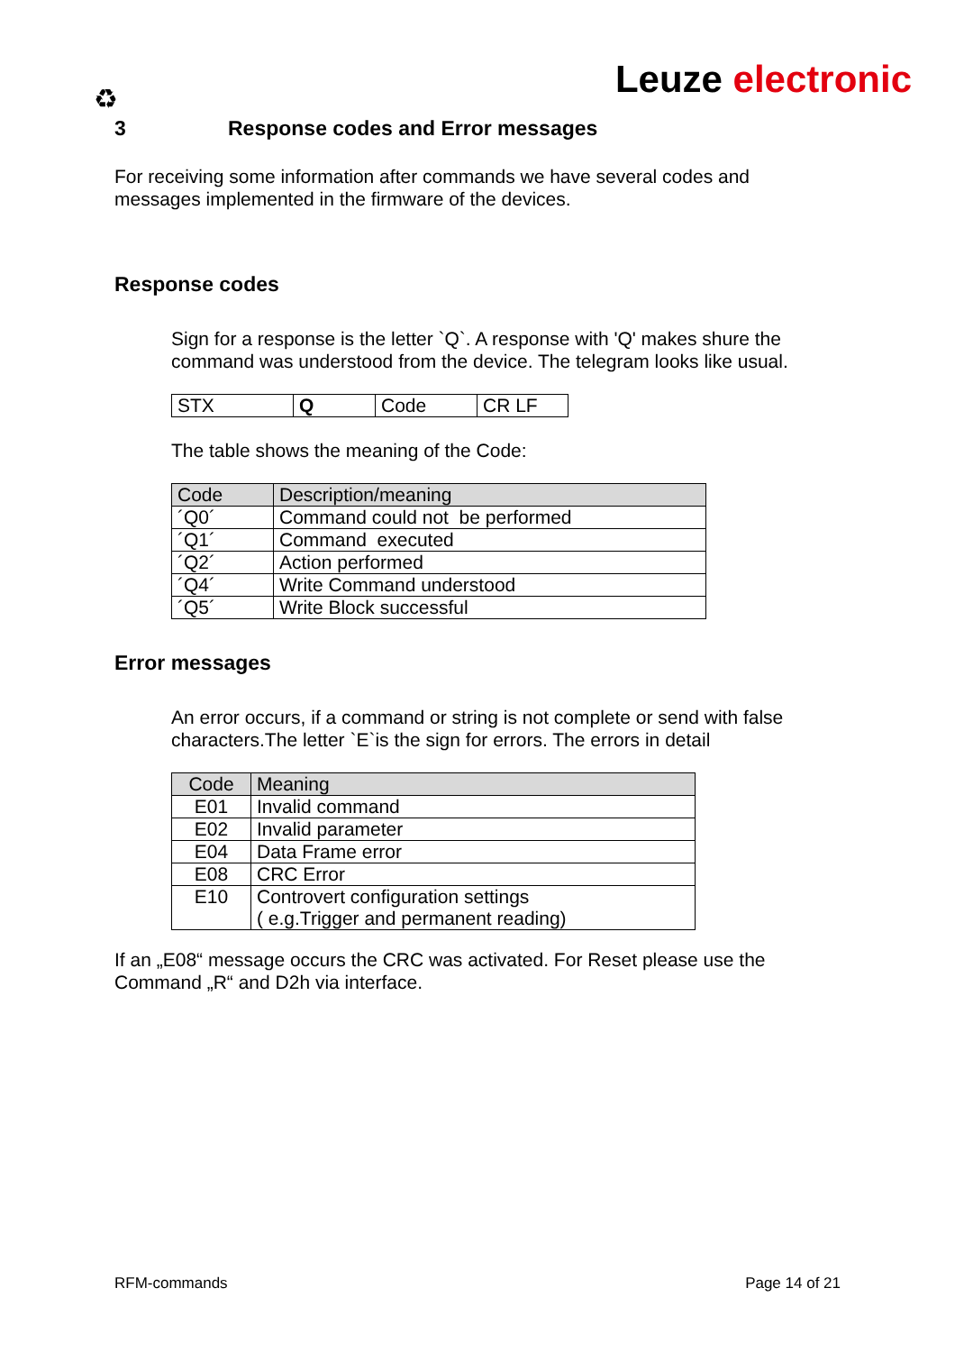Leuze electronic ♻
3 Response codes and Error messages
For receiving some information after commands we have several codes and messages implemented in the firmware of the devices.
Response codes
Sign for a response is the letter `Q`. A response with 'Q' makes shure the command was understood from the device. The telegram looks like usual.
| STX | Q | Code | CR LF |
The table shows the meaning of the Code:
| Code | Description/meaning |
| --- | --- |
| ´Q0´ | Command could not be performed |
| ´Q1´ | Command executed |
| ´Q2´ | Action performed |
| ´Q4´ | Write Command understood |
| ´Q5´ | Write Block successful |
Error messages
An error occurs, if a command or string is not complete or send with false characters.The letter `E`is the sign for errors. The errors in detail
| Code | Meaning |
| --- | --- |
| E01 | Invalid command |
| E02 | Invalid parameter |
| E04 | Data Frame error |
| E08 | CRC Error |
| E10 | Controvert configuration settings ( e.g.Trigger and permanent reading) |
If an „E08“ message occurs the CRC was activated. For Reset please use the Command „R“ and D2h via interface.
RFM-commands Page 14 of 21